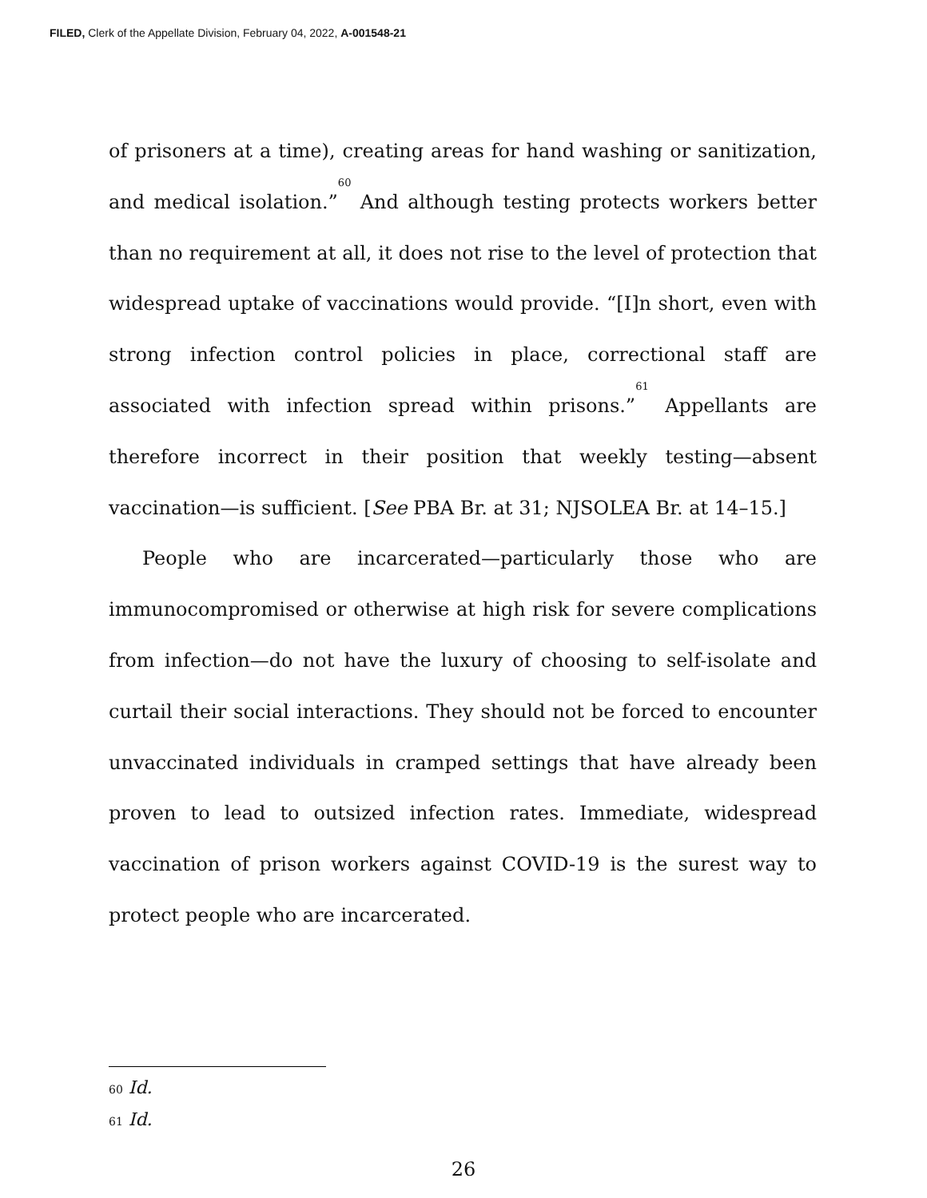FILED, Clerk of the Appellate Division, February 04, 2022, A-001548-21
of prisoners at a time), creating areas for hand washing or sanitization, and medical isolation.”<sup>60</sup> And although testing protects workers better than no requirement at all, it does not rise to the level of protection that widespread uptake of vaccinations would provide. “[I]n short, even with strong infection control policies in place, correctional staff are associated with infection spread within prisons.”<sup>61</sup> Appellants are therefore incorrect in their position that weekly testing—absent vaccination—is sufficient. [See PBA Br. at 31; NJSOLEA Br. at 14–15.]
People who are incarcerated—particularly those who are immunocompromised or otherwise at high risk for severe complications from infection—do not have the luxury of choosing to self-isolate and curtail their social interactions. They should not be forced to encounter unvaccinated individuals in cramped settings that have already been proven to lead to outsized infection rates. Immediate, widespread vaccination of prison workers against COVID-19 is the surest way to protect people who are incarcerated.
<sup>60</sup> Id.
<sup>61</sup> Id.
26